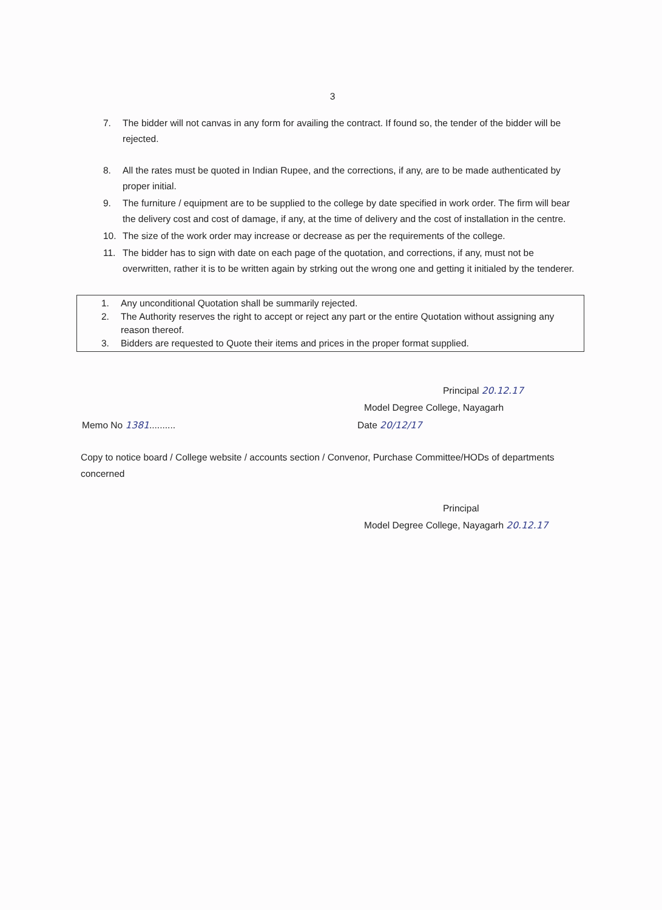3
7. The bidder will not canvas in any form for availing the contract. If found so, the tender of the bidder will be rejected.
8. All the rates must be quoted in Indian Rupee, and the corrections, if any, are to be made authenticated by proper initial.
9. The furniture / equipment are to be supplied to the college by date specified in work order. The firm will bear the delivery cost and cost of damage, if any, at the time of delivery and the cost of installation in the centre.
10. The size of the work order may increase or decrease as per the requirements of the college.
11. The bidder has to sign with date on each page of the quotation, and corrections, if any, must not be overwritten, rather it is to be written again by strking out the wrong one and getting it initialed by the tenderer.
1. Any unconditional Quotation shall be summarily rejected.
2. The Authority reserves the right to accept or reject any part or the entire Quotation without assigning any reason thereof.
3. Bidders are requested to Quote their items and prices in the proper format supplied.
Principal 20.12.17
Model Degree College, Nayagarh
Memo No 1381.......... Date 20/12/17
Copy to notice board / College website / accounts section / Convenor, Purchase Committee/HODs of departments concerned
Principal
Model Degree College, Nayagarh 20.12.17